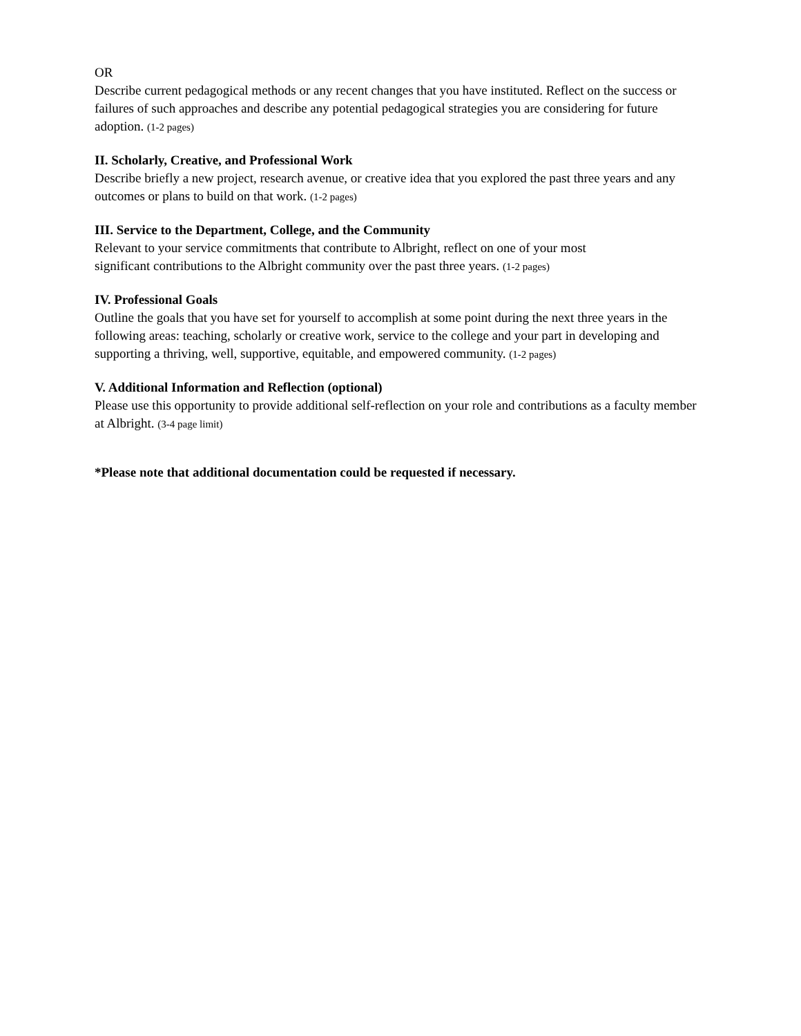OR
Describe current pedagogical methods or any recent changes that you have instituted. Reflect on the success or failures of such approaches and describe any potential pedagogical strategies you are considering for future adoption. (1-2 pages)
II. Scholarly, Creative, and Professional Work
Describe briefly a new project, research avenue, or creative idea that you explored the past three years and any outcomes or plans to build on that work. (1-2 pages)
III. Service to the Department, College, and the Community
Relevant to your service commitments that contribute to Albright, reflect on one of your most
significant contributions to the Albright community over the past three years. (1-2 pages)
IV. Professional Goals
Outline the goals that you have set for yourself to accomplish at some point during the next three years in the following areas: teaching, scholarly or creative work, service to the college and your part in developing and supporting a thriving, well, supportive, equitable, and empowered community. (1-2 pages)
V. Additional Information and Reflection (optional)
Please use this opportunity to provide additional self-reflection on your role and contributions as a faculty member at Albright. (3-4 page limit)
*Please note that additional documentation could be requested if necessary.